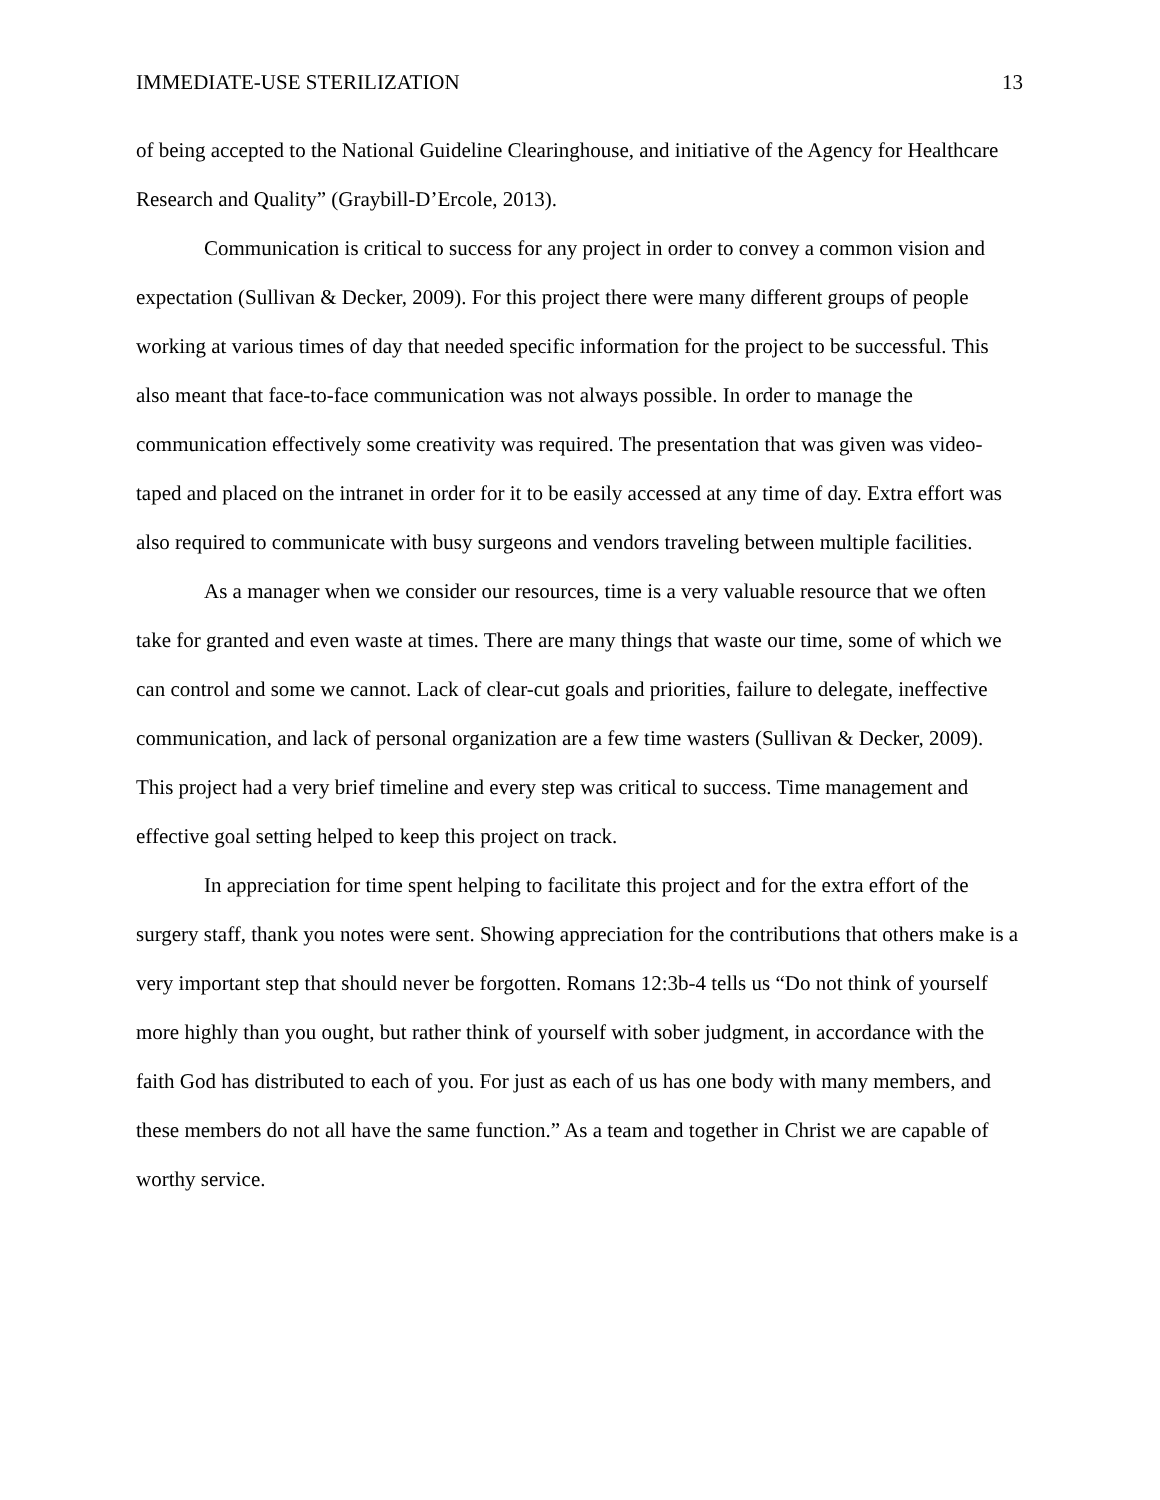IMMEDIATE-USE STERILIZATION 13
of being accepted to the National Guideline Clearinghouse, and initiative of the Agency for Healthcare Research and Quality” (Graybill-D’Ercole, 2013).
Communication is critical to success for any project in order to convey a common vision and expectation (Sullivan & Decker, 2009). For this project there were many different groups of people working at various times of day that needed specific information for the project to be successful. This also meant that face-to-face communication was not always possible. In order to manage the communication effectively some creativity was required. The presentation that was given was video-taped and placed on the intranet in order for it to be easily accessed at any time of day. Extra effort was also required to communicate with busy surgeons and vendors traveling between multiple facilities.
As a manager when we consider our resources, time is a very valuable resource that we often take for granted and even waste at times. There are many things that waste our time, some of which we can control and some we cannot. Lack of clear-cut goals and priorities, failure to delegate, ineffective communication, and lack of personal organization are a few time wasters (Sullivan & Decker, 2009). This project had a very brief timeline and every step was critical to success. Time management and effective goal setting helped to keep this project on track.
In appreciation for time spent helping to facilitate this project and for the extra effort of the surgery staff, thank you notes were sent. Showing appreciation for the contributions that others make is a very important step that should never be forgotten. Romans 12:3b-4 tells us “Do not think of yourself more highly than you ought, but rather think of yourself with sober judgment, in accordance with the faith God has distributed to each of you. For just as each of us has one body with many members, and these members do not all have the same function.” As a team and together in Christ we are capable of worthy service.